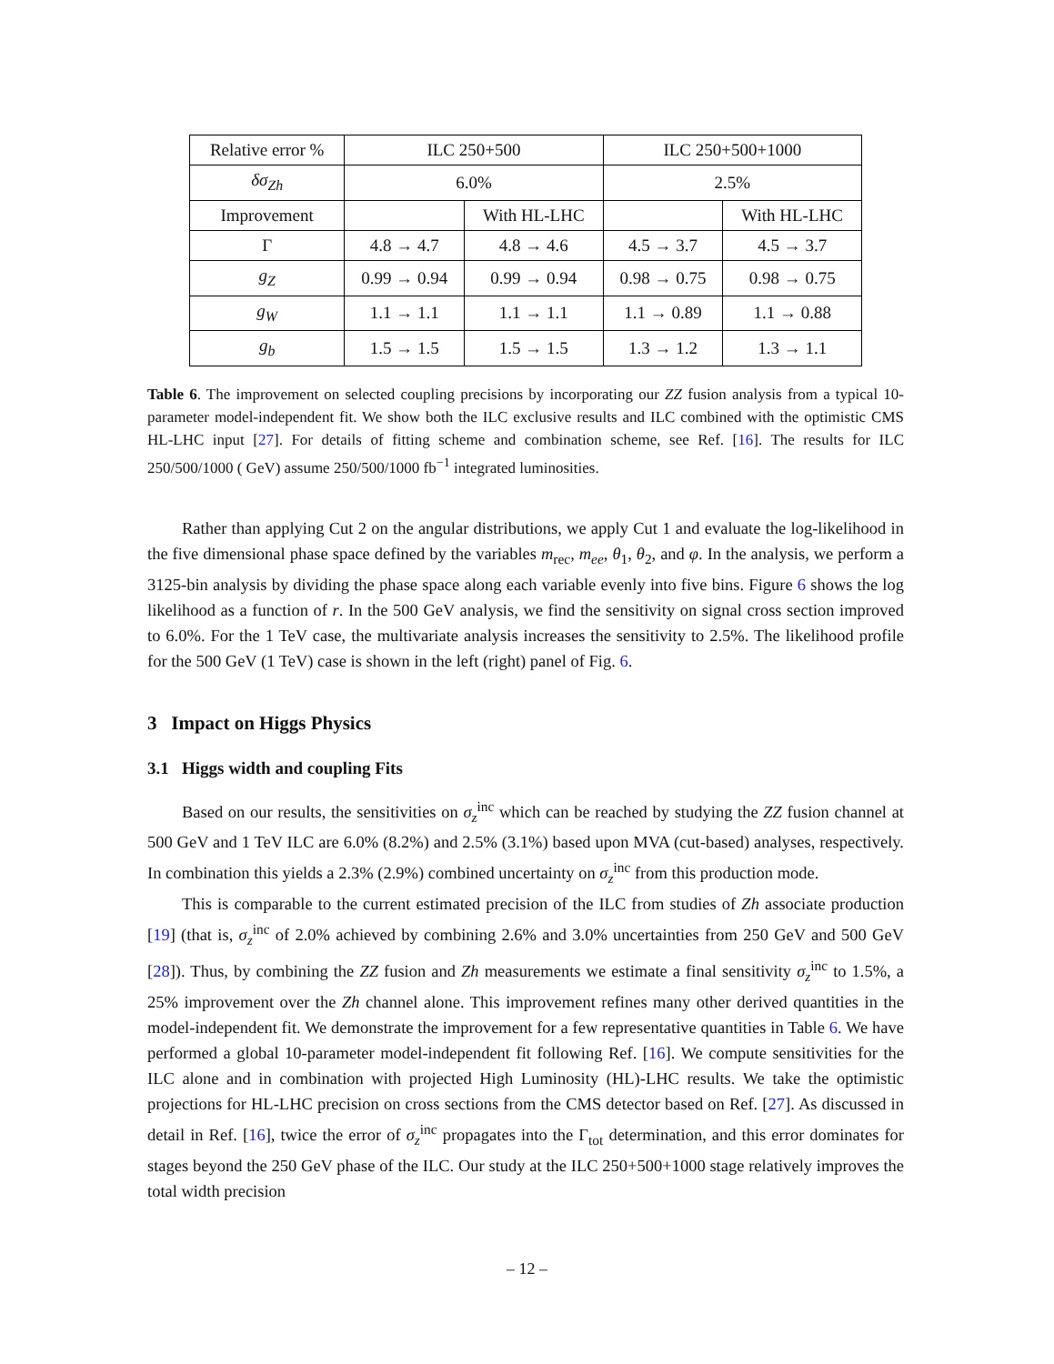| Relative error % | ILC 250+500 | | ILC 250+500+1000 | |
| --- | --- | --- | --- | --- |
| δσ<sub>Zh</sub> | 6.0% | | 2.5% | |
| Improvement | | With HL-LHC | | With HL-LHC |
| Γ | 4.8 → 4.7 | 4.8 → 4.6 | 4.5 → 3.7 | 4.5 → 3.7 |
| g<sub>Z</sub> | 0.99 → 0.94 | 0.99 → 0.94 | 0.98 → 0.75 | 0.98 → 0.75 |
| g<sub>W</sub> | 1.1 → 1.1 | 1.1 → 1.1 | 1.1 → 0.89 | 1.1 → 0.88 |
| g<sub>b</sub> | 1.5 → 1.5 | 1.5 → 1.5 | 1.3 → 1.2 | 1.3 → 1.1 |
Table 6. The improvement on selected coupling precisions by incorporating our ZZ fusion analysis from a typical 10-parameter model-independent fit. We show both the ILC exclusive results and ILC combined with the optimistic CMS HL-LHC input [27]. For details of fitting scheme and combination scheme, see Ref. [16]. The results for ILC 250/500/1000 ( GeV) assume 250/500/1000 fb<sup>−1</sup> integrated luminosities.
Rather than applying Cut 2 on the angular distributions, we apply Cut 1 and evaluate the log-likelihood in the five dimensional phase space defined by the variables m<sub>rec</sub>, m<sub>ee</sub>, θ<sub>1</sub>, θ<sub>2</sub>, and φ. In the analysis, we perform a 3125-bin analysis by dividing the phase space along each variable evenly into five bins. Figure 6 shows the log likelihood as a function of r. In the 500 GeV analysis, we find the sensitivity on signal cross section improved to 6.0%. For the 1 TeV case, the multivariate analysis increases the sensitivity to 2.5%. The likelihood profile for the 500 GeV (1 TeV) case is shown in the left (right) panel of Fig. 6.
3 Impact on Higgs Physics
3.1 Higgs width and coupling Fits
Based on our results, the sensitivities on σ<sub>z</sub><sup>inc</sup> which can be reached by studying the ZZ fusion channel at 500 GeV and 1 TeV ILC are 6.0% (8.2%) and 2.5% (3.1%) based upon MVA (cut-based) analyses, respectively. In combination this yields a 2.3% (2.9%) combined uncertainty on σ<sub>z</sub><sup>inc</sup> from this production mode.
This is comparable to the current estimated precision of the ILC from studies of Zh associate production [19] (that is, σ<sub>z</sub><sup>inc</sup> of 2.0% achieved by combining 2.6% and 3.0% uncertainties from 250 GeV and 500 GeV [28]). Thus, by combining the ZZ fusion and Zh measurements we estimate a final sensitivity σ<sub>z</sub><sup>inc</sup> to 1.5%, a 25% improvement over the Zh channel alone. This improvement refines many other derived quantities in the model-independent fit. We demonstrate the improvement for a few representative quantities in Table 6. We have performed a global 10-parameter model-independent fit following Ref. [16]. We compute sensitivities for the ILC alone and in combination with projected High Luminosity (HL)-LHC results. We take the optimistic projections for HL-LHC precision on cross sections from the CMS detector based on Ref. [27]. As discussed in detail in Ref. [16], twice the error of σ<sub>z</sub><sup>inc</sup> propagates into the Γ<sub>tot</sub> determination, and this error dominates for stages beyond the 250 GeV phase of the ILC. Our study at the ILC 250+500+1000 stage relatively improves the total width precision
– 12 –